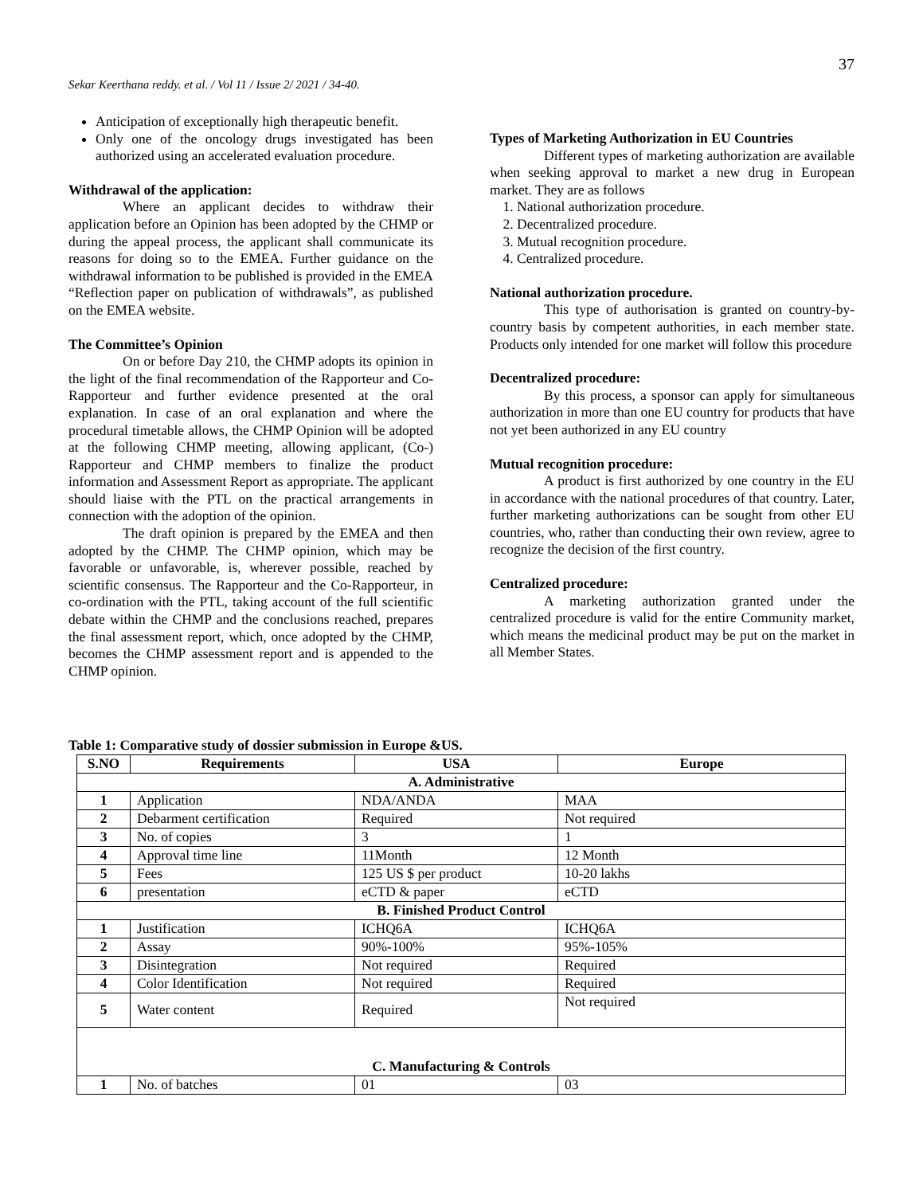37
Sekar Keerthana reddy. et al. / Vol 11 / Issue 2/ 2021 / 34-40.
Anticipation of exceptionally high therapeutic benefit.
Only one of the oncology drugs investigated has been authorized using an accelerated evaluation procedure.
Withdrawal of the application:
Where an applicant decides to withdraw their application before an Opinion has been adopted by the CHMP or during the appeal process, the applicant shall communicate its reasons for doing so to the EMEA. Further guidance on the withdrawal information to be published is provided in the EMEA “Reflection paper on publication of withdrawals”, as published on the EMEA website.
The Committee’s Opinion
On or before Day 210, the CHMP adopts its opinion in the light of the final recommendation of the Rapporteur and Co-Rapporteur and further evidence presented at the oral explanation. In case of an oral explanation and where the procedural timetable allows, the CHMP Opinion will be adopted at the following CHMP meeting, allowing applicant, (Co-) Rapporteur and CHMP members to finalize the product information and Assessment Report as appropriate. The applicant should liaise with the PTL on the practical arrangements in connection with the adoption of the opinion.
The draft opinion is prepared by the EMEA and then adopted by the CHMP. The CHMP opinion, which may be favorable or unfavorable, is, wherever possible, reached by scientific consensus. The Rapporteur and the Co-Rapporteur, in co-ordination with the PTL, taking account of the full scientific debate within the CHMP and the conclusions reached, prepares the final assessment report, which, once adopted by the CHMP, becomes the CHMP assessment report and is appended to the CHMP opinion.
Types of Marketing Authorization in EU Countries
Different types of marketing authorization are available when seeking approval to market a new drug in European market. They are as follows
1. National authorization procedure.
2. Decentralized procedure.
3. Mutual recognition procedure.
4. Centralized procedure.
National authorization procedure.
This type of authorisation is granted on country-by-country basis by competent authorities, in each member state. Products only intended for one market will follow this procedure
Decentralized procedure:
By this process, a sponsor can apply for simultaneous authorization in more than one EU country for products that have not yet been authorized in any EU country
Mutual recognition procedure:
A product is first authorized by one country in the EU in accordance with the national procedures of that country. Later, further marketing authorizations can be sought from other EU countries, who, rather than conducting their own review, agree to recognize the decision of the first country.
Centralized procedure:
A marketing authorization granted under the centralized procedure is valid for the entire Community market, which means the medicinal product may be put on the market in all Member States.
Table 1: Comparative study of dossier submission in Europe &US.
| S.NO | Requirements | USA | Europe |
| --- | --- | --- | --- |
| A. Administrative | | | |
| 1 | Application | NDA/ANDA | MAA |
| 2 | Debarment certification | Required | Not required |
| 3 | No. of copies | 3 | 1 |
| 4 | Approval time line | 11Month | 12 Month |
| 5 | Fees | 125 US $ per product | 10-20 lakhs |
| 6 | presentation | eCTD & paper | eCTD |
| B. Finished Product Control | | | |
| 1 | Justification | ICHQ6A | ICHQ6A |
| 2 | Assay | 90%-100% | 95%-105% |
| 3 | Disintegration | Not required | Required |
| 4 | Color Identification | Not required | Required |
| 5 | Water content | Required | Not required |
| C. Manufacturing & Controls | | | |
| 1 | No. of batches | 01 | 03 |